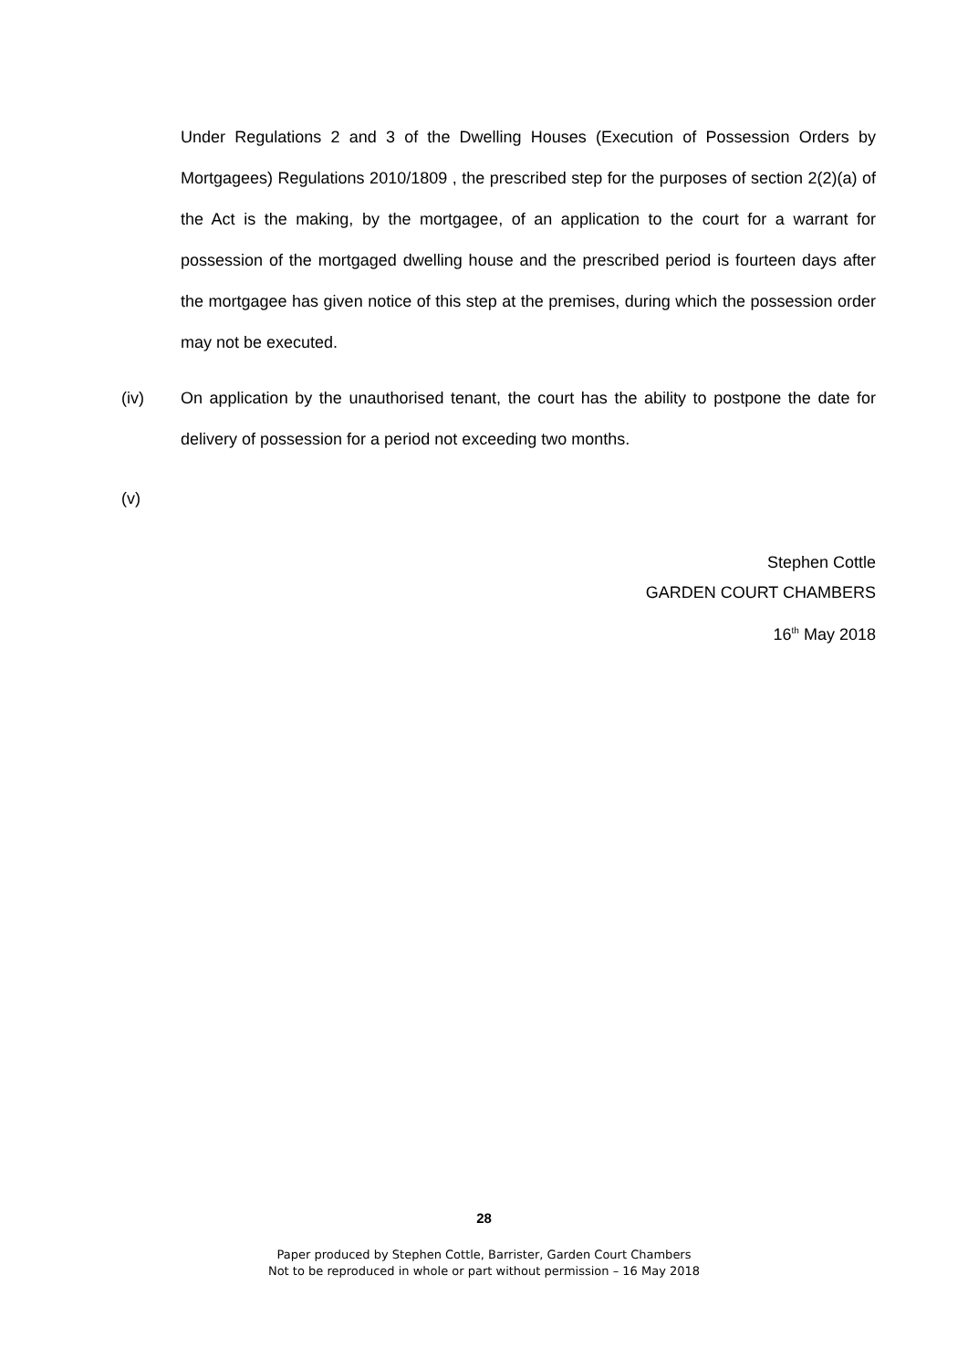Under Regulations 2 and 3 of the Dwelling Houses (Execution of Possession Orders by Mortgagees) Regulations 2010/1809 , the prescribed step for the purposes of section 2(2)(a) of the Act is the making, by the mortgagee, of an application to the court for a warrant for possession of the mortgaged dwelling house and the prescribed period is fourteen days after the mortgagee has given notice of this step at the premises, during which the possession order may not be executed.
(iv) On application by the unauthorised tenant, the court has the ability to postpone the date for delivery of possession for a period not exceeding two months.
(v)
Stephen Cottle
GARDEN COURT CHAMBERS
16<sup>th</sup> May 2018
28
Paper produced by Stephen Cottle, Barrister, Garden Court Chambers
Not to be reproduced in whole or part without permission – 16 May 2018